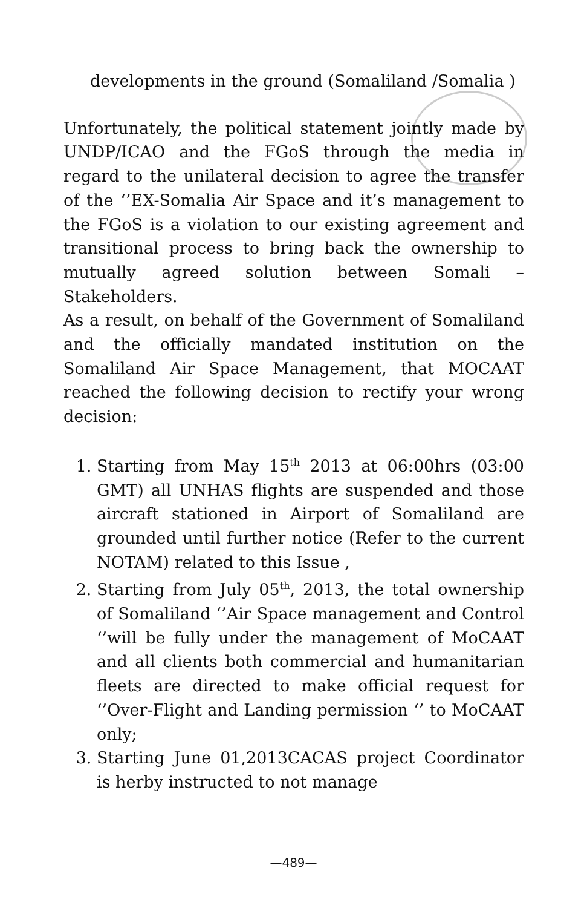developments in the ground (Somaliland /Somalia )
Unfortunately, the political statement jointly made by UNDP/ICAO and the FGoS through the media in regard to the unilateral decision to agree the transfer of the ‘’EX-Somalia Air Space and it’s management to the FGoS is a violation to our existing agreement and transitional process to bring back the ownership to mutually agreed solution between Somali –Stakeholders.
As a result, on behalf of the Government of Somaliland and the officially mandated institution on the Somaliland Air Space Management, that MOCAAT reached the following decision to rectify your wrong decision:
1. Starting from May 15<sup>th</sup> 2013 at 06:00hrs (03:00 GMT) all UNHAS flights are suspended and those aircraft stationed in Airport of Somaliland are grounded until further notice (Refer to the current NOTAM) related to this Issue ,
2. Starting from July 05<sup>th</sup>, 2013, the total ownership of Somaliland ‘’Air Space management and Control ‘’will be fully under the management of MoCAAT and all clients both commercial and humanitarian fleets are directed to make official request for ‘’Over-Flight and Landing permission ‘’ to MoCAAT only;
3. Starting June 01,2013CACAS project Coordinator is herby instructed to not manage
—489—